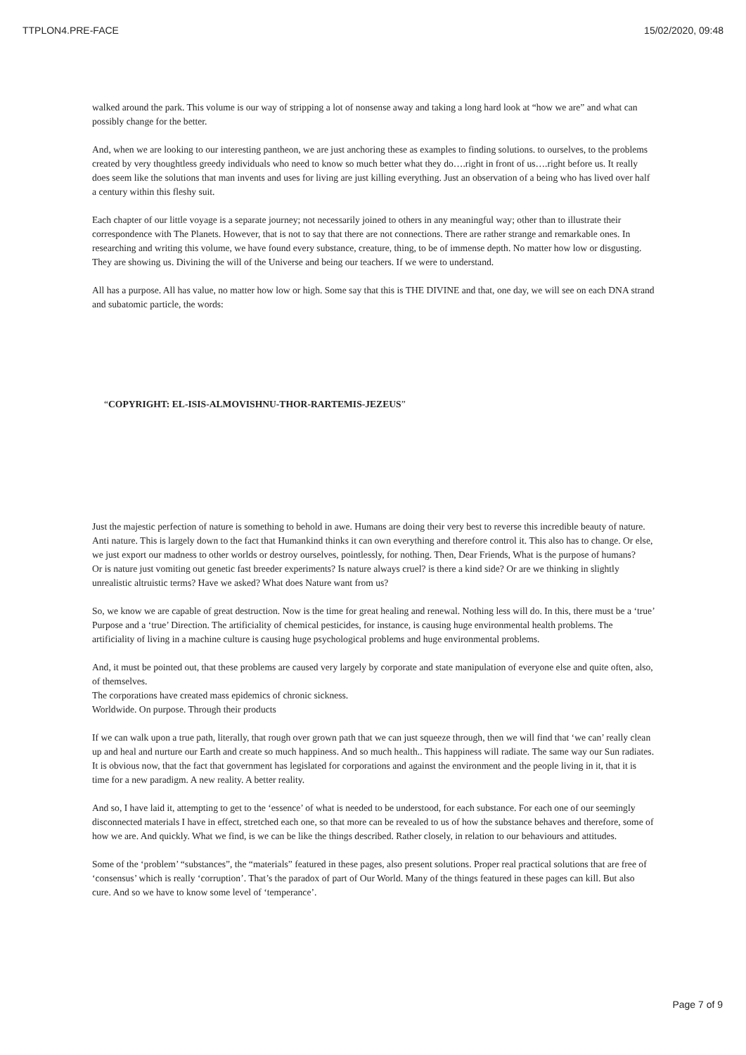TTPLON4.PRE-FACE 15/02/2020, 09:48
walked around the park. This volume is our way of stripping a lot of nonsense away and taking a long hard look at “how we are” and what can possibly change for the better.
And, when we are looking to our interesting pantheon, we are just anchoring these as examples to finding solutions. to ourselves, to the problems created by very thoughtless greedy individuals who need to know so much better what they do….right in front of us….right before us. It really does seem like the solutions that man invents and uses for living are just killing everything. Just an observation of a being who has lived over half a century within this fleshy suit.
Each chapter of our little voyage is a separate journey; not necessarily joined to others in any meaningful way; other than to illustrate their correspondence with The Planets. However, that is not to say that there are not connections. There are rather strange and remarkable ones. In researching and writing this volume, we have found every substance, creature, thing, to be of immense depth. No matter how low or disgusting. They are showing us. Divining the will of the Universe and being our teachers. If we were to understand.
All has a purpose. All has value, no matter how low or high. Some say that this is THE DIVINE and that, one day, we will see on each DNA strand and subatomic particle, the words:
“COPYRIGHT: EL-ISIS-ALMOVISHNU-THOR-RARTEMIS-JEZEUS”
Just the majestic perfection of nature is something to behold in awe. Humans are doing their very best to reverse this incredible beauty of nature. Anti nature. This is largely down to the fact that Humankind thinks it can own everything and therefore control it. This also has to change. Or else, we just export our madness to other worlds or destroy ourselves, pointlessly, for nothing. Then, Dear Friends, What is the purpose of humans?
Or is nature just vomiting out genetic fast breeder experiments? Is nature always cruel? is there a kind side? Or are we thinking in slightly unrealistic altruistic terms? Have we asked? What does Nature want from us?
So, we know we are capable of great destruction. Now is the time for great healing and renewal. Nothing less will do. In this, there must be a ‘true’ Purpose and a ‘true’ Direction. The artificiality of chemical pesticides, for instance, is causing huge environmental health problems. The artificiality of living in a machine culture is causing huge psychological problems and huge environmental problems.
And, it must be pointed out, that these problems are caused very largely by corporate and state manipulation of everyone else and quite often, also, of themselves.
The corporations have created mass epidemics of chronic sickness.
Worldwide. On purpose. Through their products
If we can walk upon a true path, literally, that rough over grown path that we can just squeeze through, then we will find that ‘we can’ really clean up and heal and nurture our Earth and create so much happiness. And so much health.. This happiness will radiate. The same way our Sun radiates. It is obvious now, that the fact that government has legislated for corporations and against the environment and the people living in it, that it is time for a new paradigm. A new reality. A better reality.
And so, I have laid it, attempting to get to the ‘essence’ of what is needed to be understood, for each substance. For each one of our seemingly disconnected materials I have in effect, stretched each one, so that more can be revealed to us of how the substance behaves and therefore, some of how we are. And quickly. What we find, is we can be like the things described. Rather closely, in relation to our behaviours and attitudes.
Some of the ‘problem’ “substances”, the “materials” featured in these pages, also present solutions. Proper real practical solutions that are free of ‘consensus’ which is really ‘corruption’. That’s the paradox of part of Our World. Many of the things featured in these pages can kill. But also cure. And so we have to know some level of ‘temperance’.
Page 7 of 9